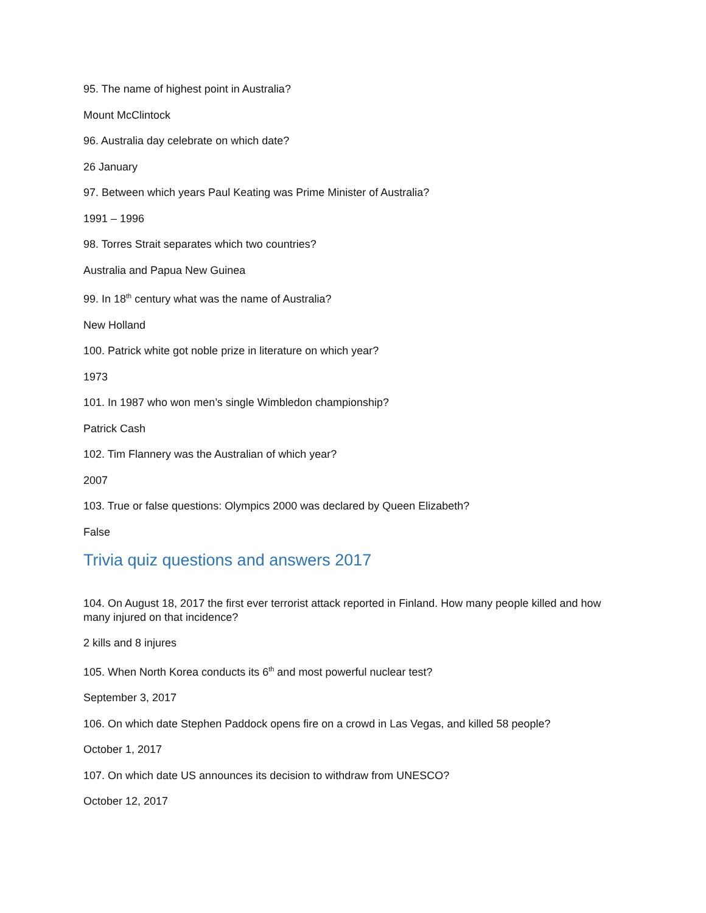95. The name of highest point in Australia?
Mount McClintock
96. Australia day celebrate on which date?
26 January
97. Between which years Paul Keating was Prime Minister of Australia?
1991 – 1996
98. Torres Strait separates which two countries?
Australia and Papua New Guinea
99. In 18<sup>th</sup> century what was the name of Australia?
New Holland
100. Patrick white got noble prize in literature on which year?
1973
101. In 1987 who won men’s single Wimbledon championship?
Patrick Cash
102. Tim Flannery was the Australian of which year?
2007
103. True or false questions: Olympics 2000 was declared by Queen Elizabeth?
False
Trivia quiz questions and answers 2017
104. On August 18, 2017 the first ever terrorist attack reported in Finland. How many people killed and how many injured on that incidence?
2 kills and 8 injures
105. When North Korea conducts its 6<sup>th</sup> and most powerful nuclear test?
September 3, 2017
106. On which date Stephen Paddock opens fire on a crowd in Las Vegas, and killed 58 people?
October 1, 2017
107. On which date US announces its decision to withdraw from UNESCO?
October 12, 2017